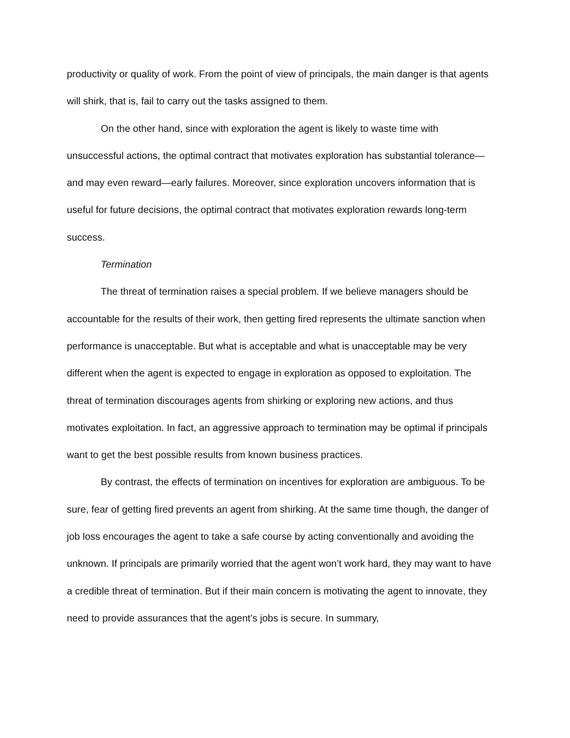productivity or quality of work. From the point of view of principals, the main danger is that agents will shirk, that is, fail to carry out the tasks assigned to them.
On the other hand, since with exploration the agent is likely to waste time with unsuccessful actions, the optimal contract that motivates exploration has substantial tolerance—and may even reward—early failures. Moreover, since exploration uncovers information that is useful for future decisions, the optimal contract that motivates exploration rewards long-term success.
Termination
The threat of termination raises a special problem. If we believe managers should be accountable for the results of their work, then getting fired represents the ultimate sanction when performance is unacceptable. But what is acceptable and what is unacceptable may be very different when the agent is expected to engage in exploration as opposed to exploitation. The threat of termination discourages agents from shirking or exploring new actions, and thus motivates exploitation. In fact, an aggressive approach to termination may be optimal if principals want to get the best possible results from known business practices.
By contrast, the effects of termination on incentives for exploration are ambiguous. To be sure, fear of getting fired prevents an agent from shirking. At the same time though, the danger of job loss encourages the agent to take a safe course by acting conventionally and avoiding the unknown. If principals are primarily worried that the agent won’t work hard, they may want to have a credible threat of termination. But if their main concern is motivating the agent to innovate, they need to provide assurances that the agent’s jobs is secure. In summary,